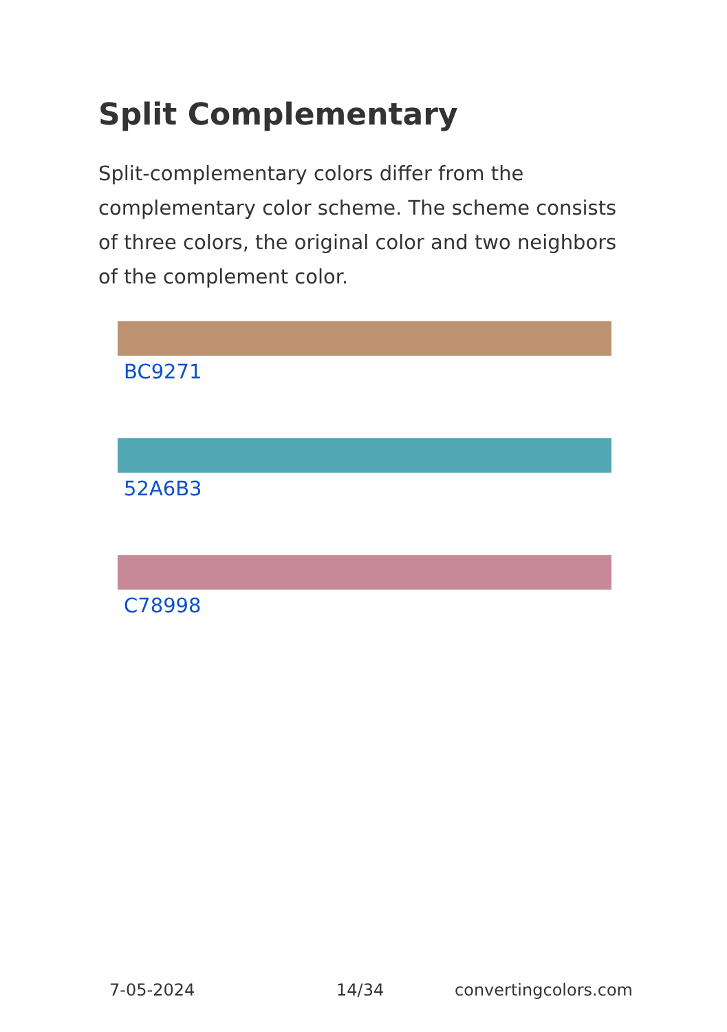Split Complementary
Split-complementary colors differ from the complementary color scheme. The scheme consists of three colors, the original color and two neighbors of the complement color.
BC9271
52A6B3
C78998
7-05-2024 14/34 convertingcolors.com